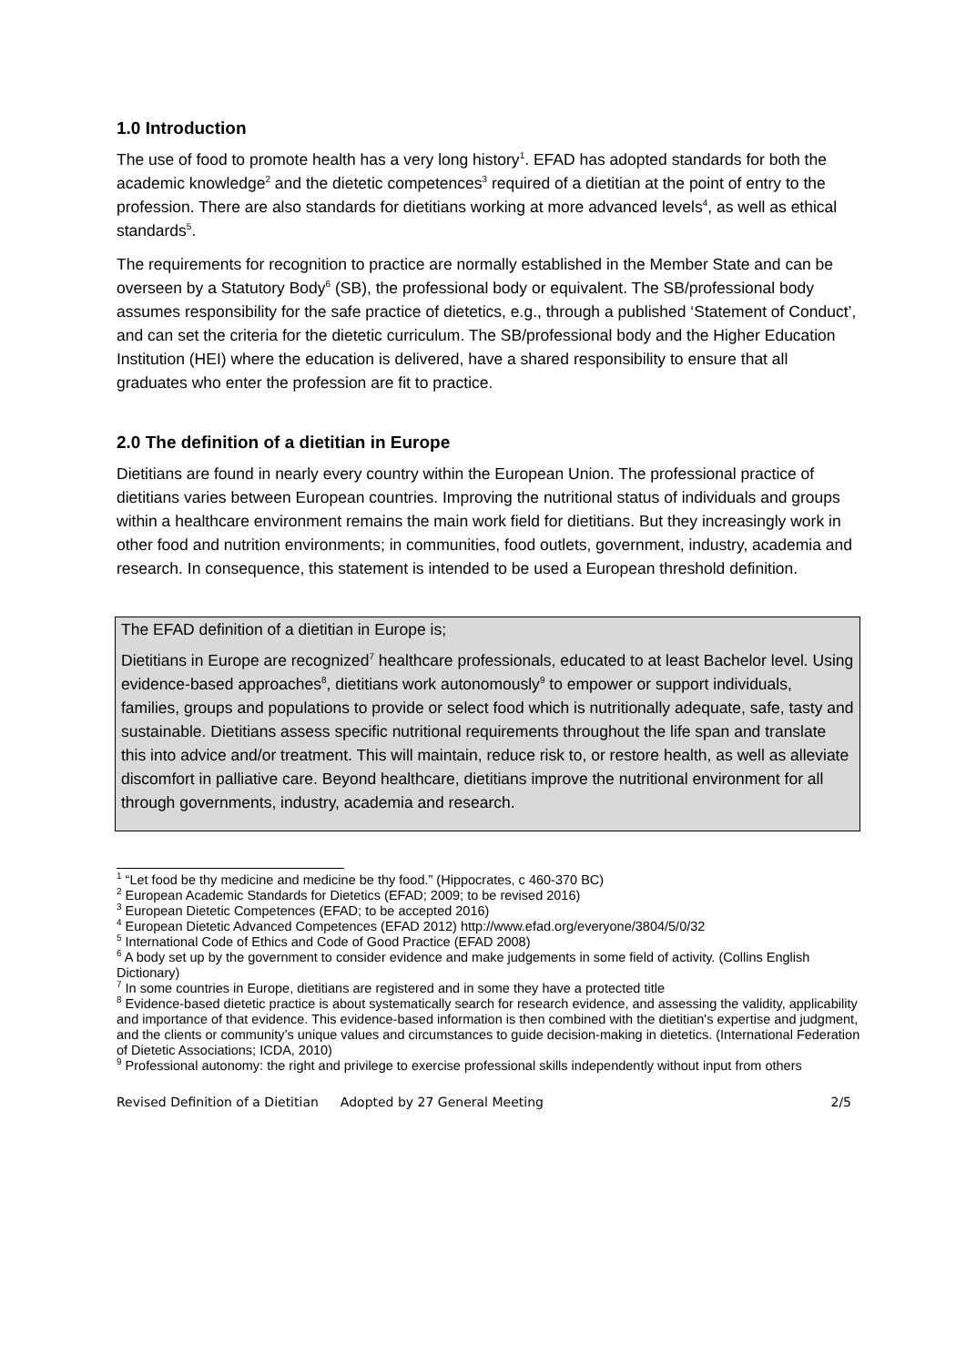1.0 Introduction
The use of food to promote health has a very long history<sup>1</sup>. EFAD has adopted standards for both the academic knowledge<sup>2</sup> and the dietetic competences<sup>3</sup> required of a dietitian at the point of entry to the profession. There are also standards for dietitians working at more advanced levels<sup>4</sup>, as well as ethical standards<sup>5</sup>.
The requirements for recognition to practice are normally established in the Member State and can be overseen by a Statutory Body<sup>6</sup> (SB), the professional body or equivalent. The SB/professional body assumes responsibility for the safe practice of dietetics, e.g., through a published ‘Statement of Conduct’, and can set the criteria for the dietetic curriculum. The SB/professional body and the Higher Education Institution (HEI) where the education is delivered, have a shared responsibility to ensure that all graduates who enter the profession are fit to practice.
2.0 The definition of a dietitian in Europe
Dietitians are found in nearly every country within the European Union. The professional practice of dietitians varies between European countries. Improving the nutritional status of individuals and groups within a healthcare environment remains the main work field for dietitians. But they increasingly work in other food and nutrition environments; in communities, food outlets, government, industry, academia and research. In consequence, this statement is intended to be used a European threshold definition.
The EFAD definition of a dietitian in Europe is;
Dietitians in Europe are recognized<sup>7</sup> healthcare professionals, educated to at least Bachelor level. Using evidence-based approaches<sup>8</sup>, dietitians work autonomously<sup>9</sup> to empower or support individuals, families, groups and populations to provide or select food which is nutritionally adequate, safe, tasty and sustainable. Dietitians assess specific nutritional requirements throughout the life span and translate this into advice and/or treatment. This will maintain, reduce risk to, or restore health, as well as alleviate discomfort in palliative care. Beyond healthcare, dietitians improve the nutritional environment for all through governments, industry, academia and research.
<sup>1</sup> “Let food be thy medicine and medicine be thy food.” (Hippocrates, c 460-370 BC)
<sup>2</sup> European Academic Standards for Dietetics (EFAD; 2009; to be revised 2016)
<sup>3</sup> European Dietetic Competences (EFAD; to be accepted 2016)
<sup>4</sup> European Dietetic Advanced Competences (EFAD 2012) http://www.efad.org/everyone/3804/5/0/32
<sup>5</sup> International Code of Ethics and Code of Good Practice (EFAD 2008)
<sup>6</sup> A body set up by the government to consider evidence and make judgements in some field of activity. (Collins English Dictionary)
<sup>7</sup> In some countries in Europe, dietitians are registered and in some they have a protected title
<sup>8</sup> Evidence-based dietetic practice is about systematically search for research evidence, and assessing the validity, applicability and importance of that evidence. This evidence-based information is then combined with the dietitian's expertise and judgment, and the clients or community’s unique values and circumstances to guide decision-making in dietetics. (International Federation of Dietetic Associations; ICDA, 2010)
<sup>9</sup> Professional autonomy: the right and privilege to exercise professional skills independently without input from others
Revised Definition of a Dietitian Adopted by 27 General Meeting 2/5